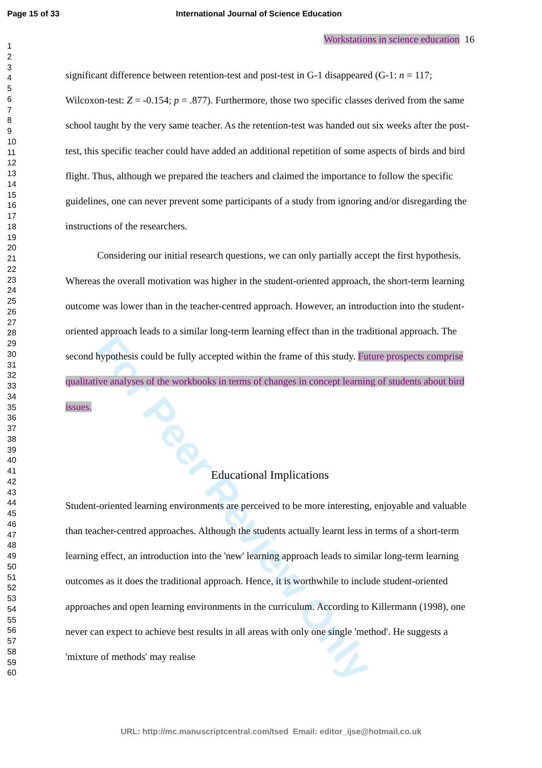Page 15 of 33 International Journal of Science Education
1
2
3
4
5
6
7
8
9
10
11
12
13
14
15
16
17
18
19
20
21
22
23
24
25
26
27
28
29
30
31
32
33
34
35
36
37
38
39
40
41
42
43
44
45
46
47
48
49
50
51
52
53
54
55
56
57
58
59
60
For Peer Review Only
Workstations in science education 16
significant difference between retention-test and post-test in G-1 disappeared (G-1: n = 117; Wilcoxon-test: Z = -0.154; p = .877). Furthermore, those two specific classes derived from the same school taught by the very same teacher. As the retention-test was handed out six weeks after the post-test, this specific teacher could have added an additional repetition of some aspects of birds and bird flight. Thus, although we prepared the teachers and claimed the importance to follow the specific guidelines, one can never prevent some participants of a study from ignoring and/or disregarding the instructions of the researchers.
Considering our initial research questions, we can only partially accept the first hypothesis. Whereas the overall motivation was higher in the student-oriented approach, the short-term learning outcome was lower than in the teacher-centred approach. However, an introduction into the student-oriented approach leads to a similar long-term learning effect than in the traditional approach. The second hypothesis could be fully accepted within the frame of this study. Future prospects comprise qualitative analyses of the workbooks in terms of changes in concept learning of students about bird issues.
Educational Implications
Student-oriented learning environments are perceived to be more interesting, enjoyable and valuable than teacher-centred approaches. Although the students actually learnt less in terms of a short-term learning effect, an introduction into the 'new' learning approach leads to similar long-term learning outcomes as it does the traditional approach. Hence, it is worthwhile to include student-oriented approaches and open learning environments in the curriculum. According to Killermann (1998), one never can expect to achieve best results in all areas with only one single 'method'. He suggests a 'mixture of methods' may realise
URL: http://mc.manuscriptcentral.com/tsed Email: editor_ijse@hotmail.co.uk